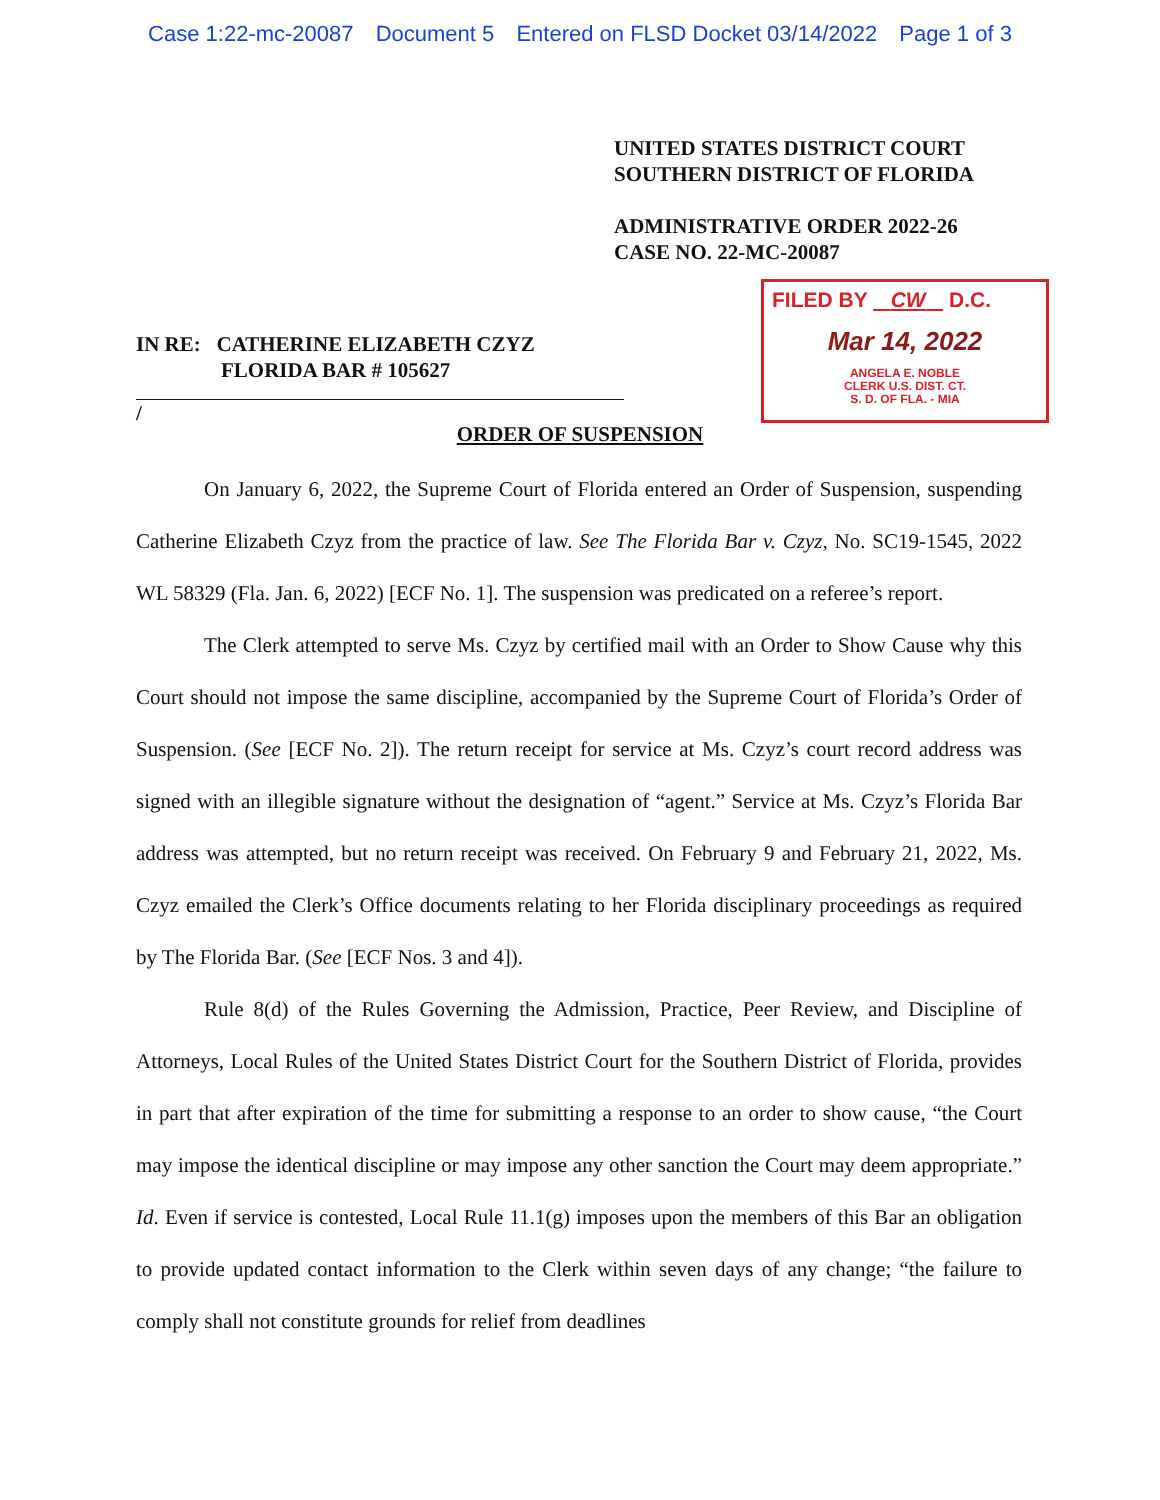Case 1:22-mc-20087 Document 5 Entered on FLSD Docket 03/14/2022 Page 1 of 3
UNITED STATES DISTRICT COURT
SOUTHERN DISTRICT OF FLORIDA
ADMINISTRATIVE ORDER 2022-26
CASE NO. 22-MC-20087
IN RE: CATHERINE ELIZABETH CZYZ
FLORIDA BAR # 105627
/
FILED BY CW D.C.
Mar 14, 2022
ANGELA E. NOBLE
CLERK U.S. DIST. CT.
S. D. OF FLA. - MIA
ORDER OF SUSPENSION
On January 6, 2022, the Supreme Court of Florida entered an Order of Suspension, suspending Catherine Elizabeth Czyz from the practice of law. See The Florida Bar v. Czyz, No. SC19-1545, 2022 WL 58329 (Fla. Jan. 6, 2022) [ECF No. 1]. The suspension was predicated on a referee’s report.
The Clerk attempted to serve Ms. Czyz by certified mail with an Order to Show Cause why this Court should not impose the same discipline, accompanied by the Supreme Court of Florida’s Order of Suspension. (See [ECF No. 2]). The return receipt for service at Ms. Czyz’s court record address was signed with an illegible signature without the designation of “agent.” Service at Ms. Czyz’s Florida Bar address was attempted, but no return receipt was received. On February 9 and February 21, 2022, Ms. Czyz emailed the Clerk’s Office documents relating to her Florida disciplinary proceedings as required by The Florida Bar. (See [ECF Nos. 3 and 4]).
Rule 8(d) of the Rules Governing the Admission, Practice, Peer Review, and Discipline of Attorneys, Local Rules of the United States District Court for the Southern District of Florida, provides in part that after expiration of the time for submitting a response to an order to show cause, “the Court may impose the identical discipline or may impose any other sanction the Court may deem appropriate.” Id. Even if service is contested, Local Rule 11.1(g) imposes upon the members of this Bar an obligation to provide updated contact information to the Clerk within seven days of any change; “the failure to comply shall not constitute grounds for relief from deadlines